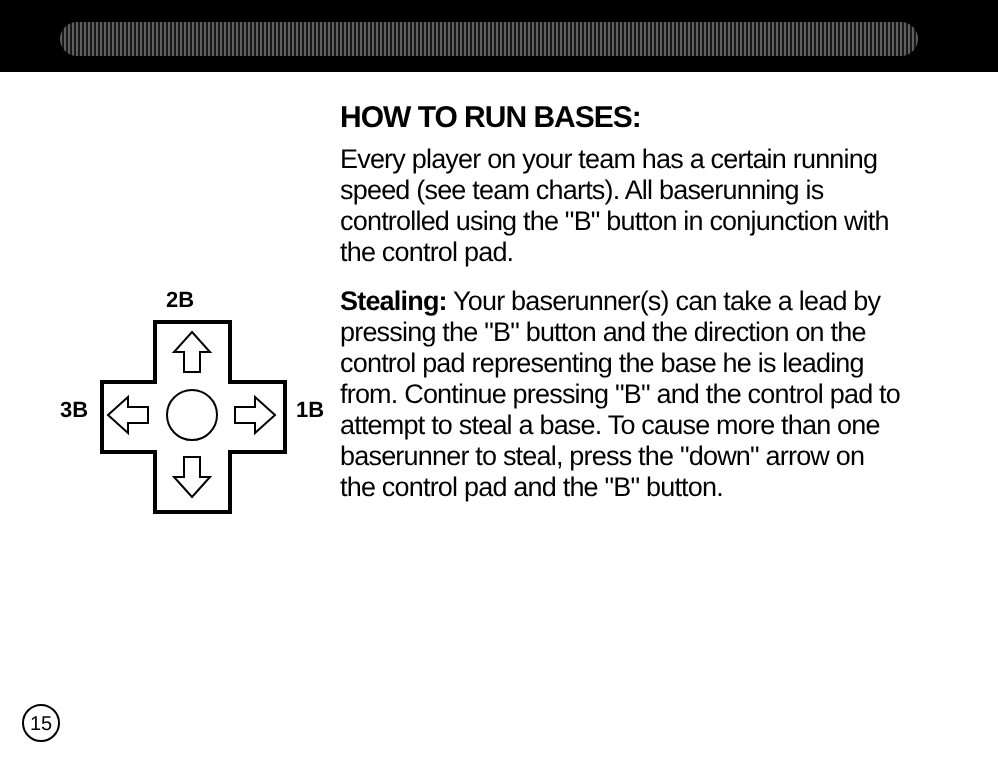2B
3B
1B
HOW TO RUN BASES:
Every player on your team has a certain running speed (see team charts). All baserunning is controlled using the "B" button in conjunction with the control pad.
Stealing: Your baserunner(s) can take a lead by pressing the "B" button and the direction on the control pad representing the base he is leading from. Continue pressing "B" and the control pad to attempt to steal a base. To cause more than one baserunner to steal, press the "down" arrow on the control pad and the "B" button.
15